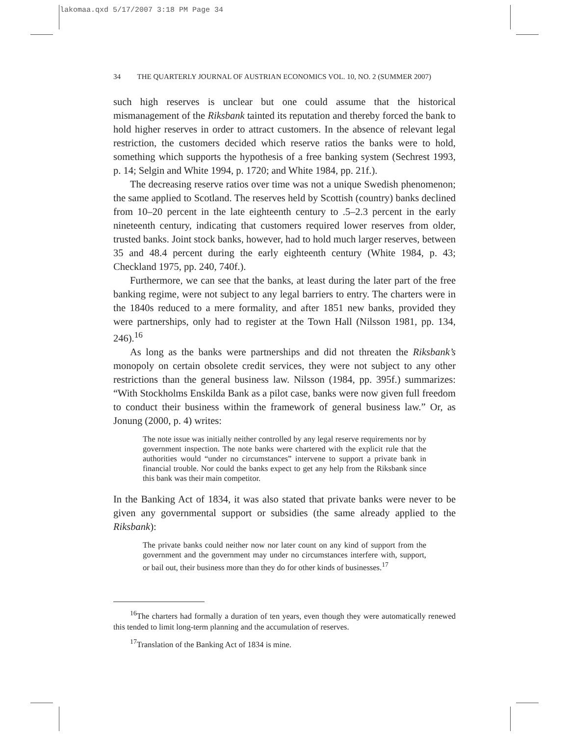lakomaa.qxd 5/17/2007 3:18 PM Page 34
34 THE QUARTERLY JOURNAL OF AUSTRIAN ECONOMICS VOL. 10, NO. 2 (SUMMER 2007)
such high reserves is unclear but one could assume that the historical mismanagement of the Riksbank tainted its reputation and thereby forced the bank to hold higher reserves in order to attract customers. In the absence of relevant legal restriction, the customers decided which reserve ratios the banks were to hold, something which supports the hypothesis of a free banking system (Sechrest 1993, p. 14; Selgin and White 1994, p. 1720; and White 1984, pp. 21f.).
The decreasing reserve ratios over time was not a unique Swedish phenomenon; the same applied to Scotland. The reserves held by Scottish (country) banks declined from 10–20 percent in the late eighteenth century to .5–2.3 percent in the early nineteenth century, indicating that customers required lower reserves from older, trusted banks. Joint stock banks, however, had to hold much larger reserves, between 35 and 48.4 percent during the early eighteenth century (White 1984, p. 43; Checkland 1975, pp. 240, 740f.).
Furthermore, we can see that the banks, at least during the later part of the free banking regime, were not subject to any legal barriers to entry. The charters were in the 1840s reduced to a mere formality, and after 1851 new banks, provided they were partnerships, only had to register at the Town Hall (Nilsson 1981, pp. 134, 246).<sup>16</sup>
As long as the banks were partnerships and did not threaten the Riksbank’s monopoly on certain obsolete credit services, they were not subject to any other restrictions than the general business law. Nilsson (1984, pp. 395f.) summarizes: “With Stockholms Enskilda Bank as a pilot case, banks were now given full freedom to conduct their business within the framework of general business law.” Or, as Jonung (2000, p. 4) writes:
The note issue was initially neither controlled by any legal reserve requirements nor by government inspection. The note banks were chartered with the explicit rule that the authorities would “under no circumstances” intervene to support a private bank in financial trouble. Nor could the banks expect to get any help from the Riksbank since this bank was their main competitor.
In the Banking Act of 1834, it was also stated that private banks were never to be given any governmental support or subsidies (the same already applied to the Riksbank):
The private banks could neither now nor later count on any kind of support from the government and the government may under no circumstances interfere with, support, or bail out, their business more than they do for other kinds of businesses.<sup>17</sup>
<sup>16</sup> The charters had formally a duration of ten years, even though they were automatically renewed this tended to limit long-term planning and the accumulation of reserves.
<sup>17</sup> Translation of the Banking Act of 1834 is mine.